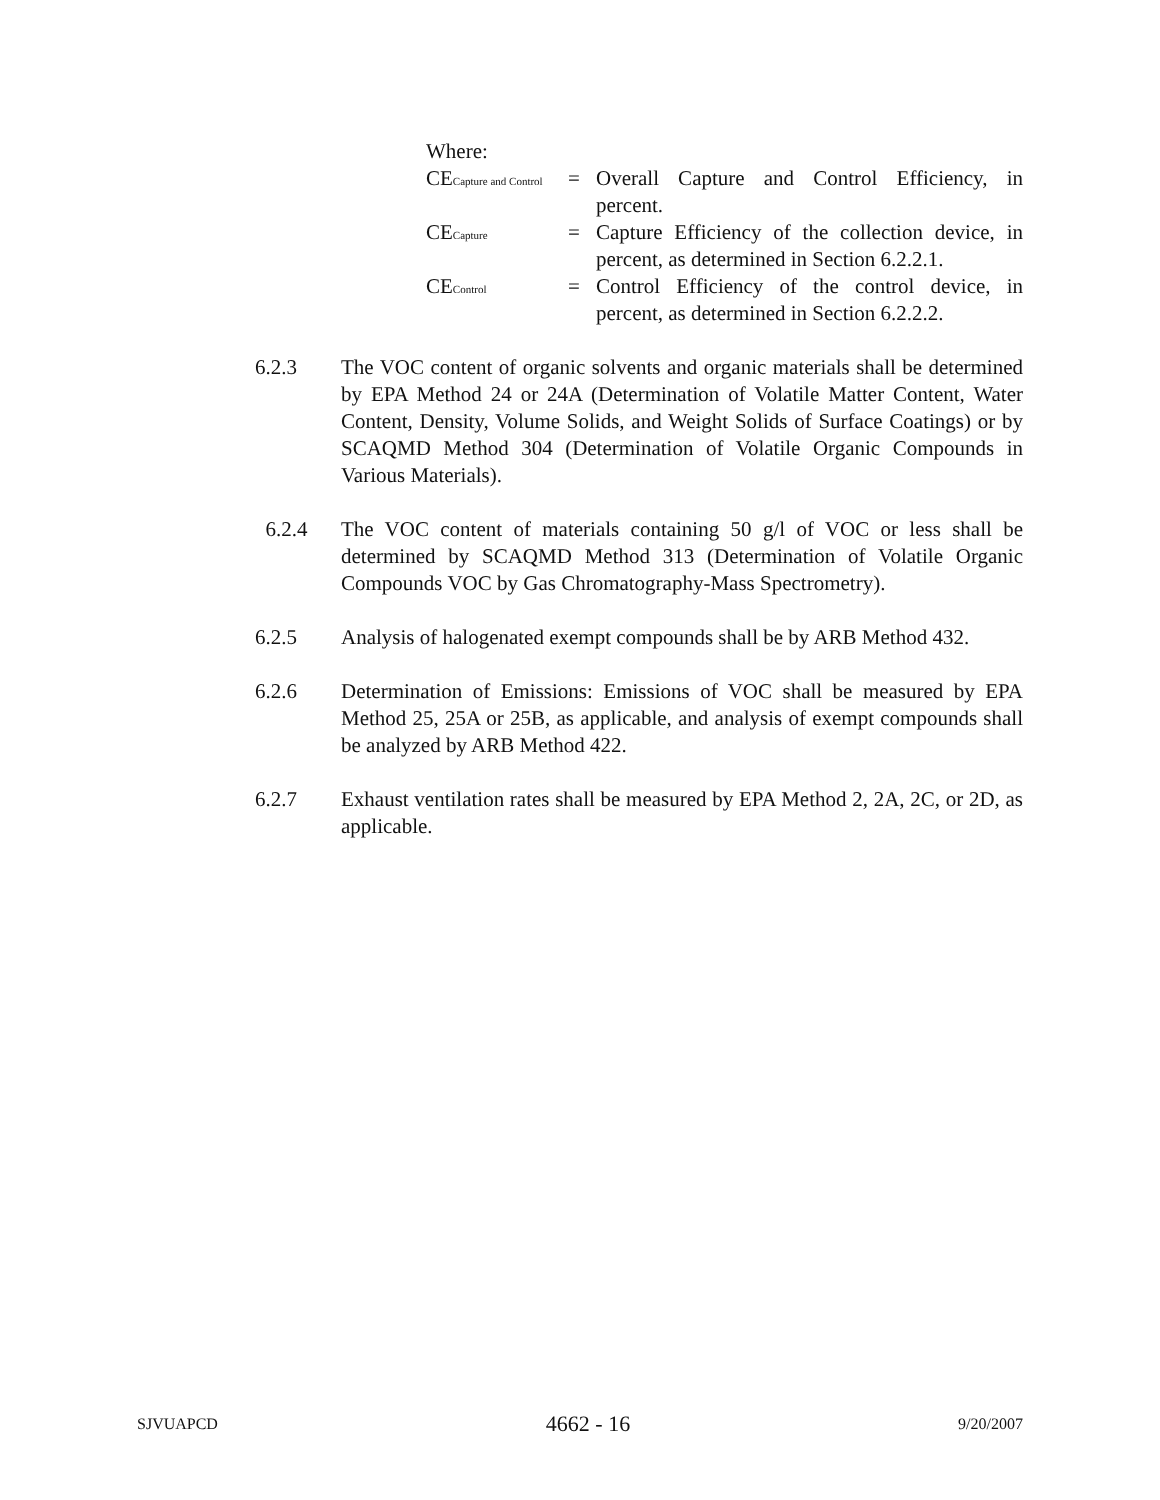Where:
CE<sub>Capture and Control</sub>
= Overall Capture and Control Efficiency, in percent.
CE<sub>Capture</sub>
= Capture Efficiency of the collection device, in percent, as determined in Section 6.2.2.1.
CE<sub>Control</sub>
= Control Efficiency of the control device, in percent, as determined in Section 6.2.2.2.
6.2.3 The VOC content of organic solvents and organic materials shall be determined by EPA Method 24 or 24A (Determination of Volatile Matter Content, Water Content, Density, Volume Solids, and Weight Solids of Surface Coatings) or by SCAQMD Method 304 (Determination of Volatile Organic Compounds in Various Materials).
6.2.4 The VOC content of materials containing 50 g/l of VOC or less shall be determined by SCAQMD Method 313 (Determination of Volatile Organic Compounds VOC by Gas Chromatography-Mass Spectrometry).
6.2.5 Analysis of halogenated exempt compounds shall be by ARB Method 432.
6.2.6 Determination of Emissions: Emissions of VOC shall be measured by EPA Method 25, 25A or 25B, as applicable, and analysis of exempt compounds shall be analyzed by ARB Method 422.
6.2.7 Exhaust ventilation rates shall be measured by EPA Method 2, 2A, 2C, or 2D, as applicable.
SJVUAPCD 4662 - 16 9/20/2007